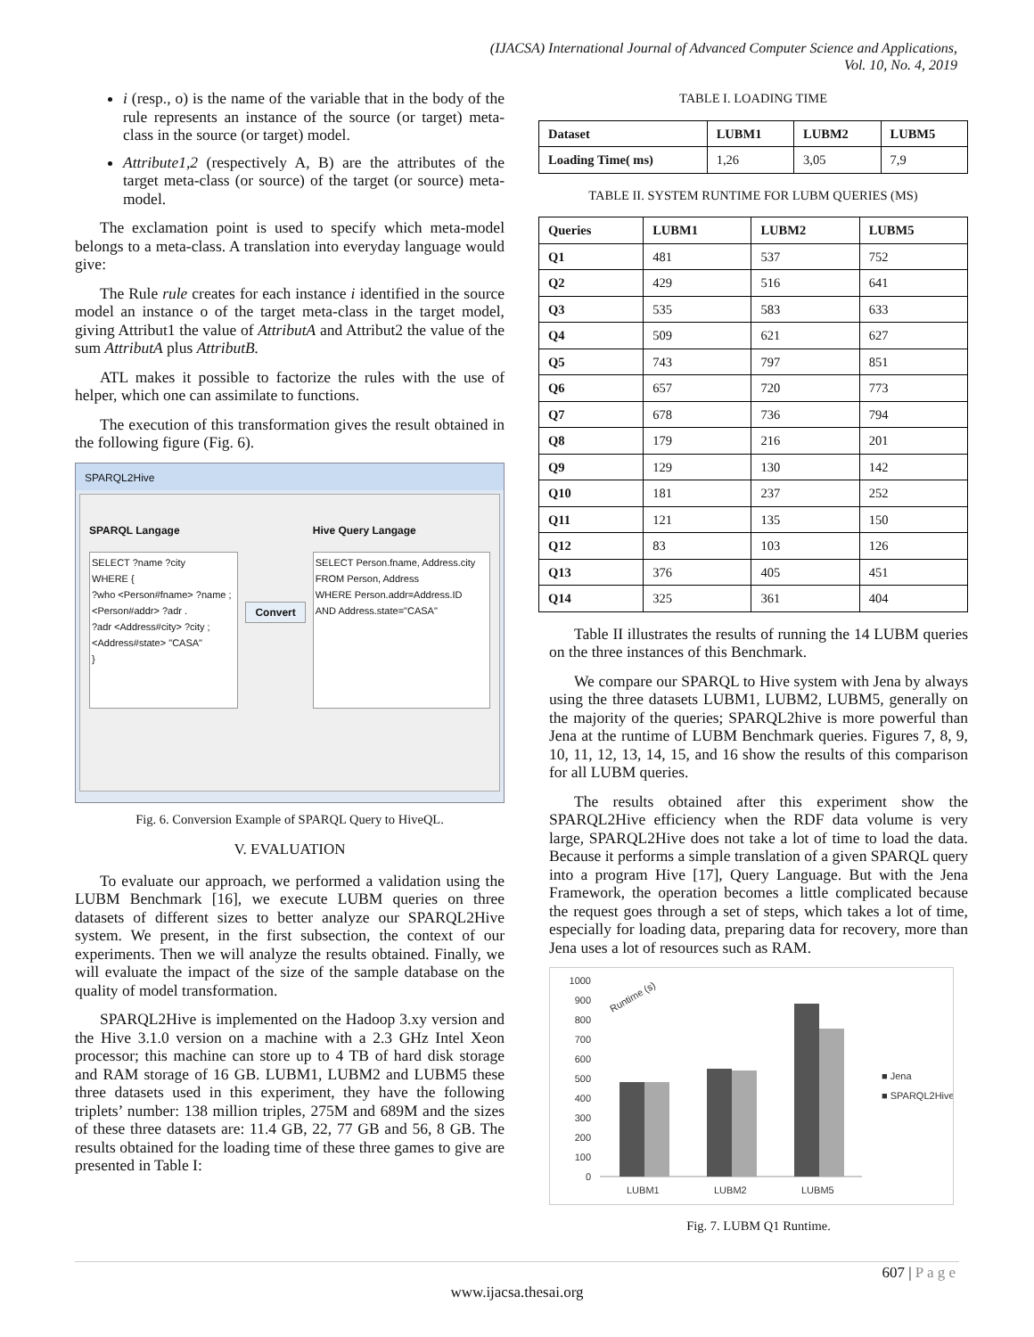(IJACSA) International Journal of Advanced Computer Science and Applications,
Vol. 10, No. 4, 2019
i (resp., o) is the name of the variable that in the body of the rule represents an instance of the source (or target) meta-class in the source (or target) model.
Attribute1,2 (respectively A, B) are the attributes of the target meta-class (or source) of the target (or source) meta-model.
The exclamation point is used to specify which meta-model belongs to a meta-class. A translation into everyday language would give:
The Rule rule creates for each instance i identified in the source model an instance o of the target meta-class in the target model, giving Attribut1 the value of AttributA and Attribut2 the value of the sum AttributA plus AttributB.
ATL makes it possible to factorize the rules with the use of helper, which one can assimilate to functions.
The execution of this transformation gives the result obtained in the following figure (Fig. 6).
SPARQL2Hive
SPARQL Langage
SELECT ?name ?city
WHERE {
?who <Person#fname> ?name ;
<Person#addr> ?adr .
?adr <Address#city> ?city ;
<Address#state> "CASA"
}
Convert
Hive Query Langage
SELECT Person.fname, Address.city
FROM Person, Address
WHERE Person.addr=Address.ID
AND Address.state="CASA"
Fig. 6. Conversion Example of SPARQL Query to HiveQL.
V. EVALUATION
To evaluate our approach, we performed a validation using the LUBM Benchmark [16], we execute LUBM queries on three datasets of different sizes to better analyze our SPARQL2Hive system. We present, in the first subsection, the context of our experiments. Then we will analyze the results obtained. Finally, we will evaluate the impact of the size of the sample database on the quality of model transformation.
SPARQL2Hive is implemented on the Hadoop 3.xy version and the Hive 3.1.0 version on a machine with a 2.3 GHz Intel Xeon processor; this machine can store up to 4 TB of hard disk storage and RAM storage of 16 GB. LUBM1, LUBM2 and LUBM5 these three datasets used in this experiment, they have the following triplets’ number: 138 million triples, 275M and 689M and the sizes of these three datasets are: 11.4 GB, 22, 77 GB and 56, 8 GB. The results obtained for the loading time of these three games to give are presented in Table I:
TABLE I. LOADING TIME
| Dataset | LUBM1 | LUBM2 | LUBM5 |
| --- | --- | --- | --- |
| Loading Time( ms) | 1,26 | 3,05 | 7,9 |
TABLE II. SYSTEM RUNTIME FOR LUBM QUERIES (MS)
| Queries | LUBM1 | LUBM2 | LUBM5 |
| --- | --- | --- | --- |
| Q1 | 481 | 537 | 752 |
| Q2 | 429 | 516 | 641 |
| Q3 | 535 | 583 | 633 |
| Q4 | 509 | 621 | 627 |
| Q5 | 743 | 797 | 851 |
| Q6 | 657 | 720 | 773 |
| Q7 | 678 | 736 | 794 |
| Q8 | 179 | 216 | 201 |
| Q9 | 129 | 130 | 142 |
| Q10 | 181 | 237 | 252 |
| Q11 | 121 | 135 | 150 |
| Q12 | 83 | 103 | 126 |
| Q13 | 376 | 405 | 451 |
| Q14 | 325 | 361 | 404 |
Table II illustrates the results of running the 14 LUBM queries on the three instances of this Benchmark.
We compare our SPARQL to Hive system with Jena by always using the three datasets LUBM1, LUBM2, LUBM5, generally on the majority of the queries; SPARQL2hive is more powerful than Jena at the runtime of LUBM Benchmark queries. Figures 7, 8, 9, 10, 11, 12, 13, 14, 15, and 16 show the results of this comparison for all LUBM queries.
The results obtained after this experiment show the SPARQL2Hive efficiency when the RDF data volume is very large, SPARQL2Hive does not take a lot of time to load the data. Because it performs a simple translation of a given SPARQL query into a program Hive [17], Query Language. But with the Jena Framework, the operation becomes a little complicated because the request goes through a set of steps, which takes a lot of time, especially for loading data, preparing data for recovery, more than Jena uses a lot of resources such as RAM.
1000
900
800
700
600
500
400
300
200
100
0
Runtime (s)
LUBM1
LUBM2
LUBM5
■ Jena
■ SPARQL2Hive
Fig. 7. LUBM Q1 Runtime.
607 | P a g e
www.ijacsa.thesai.org